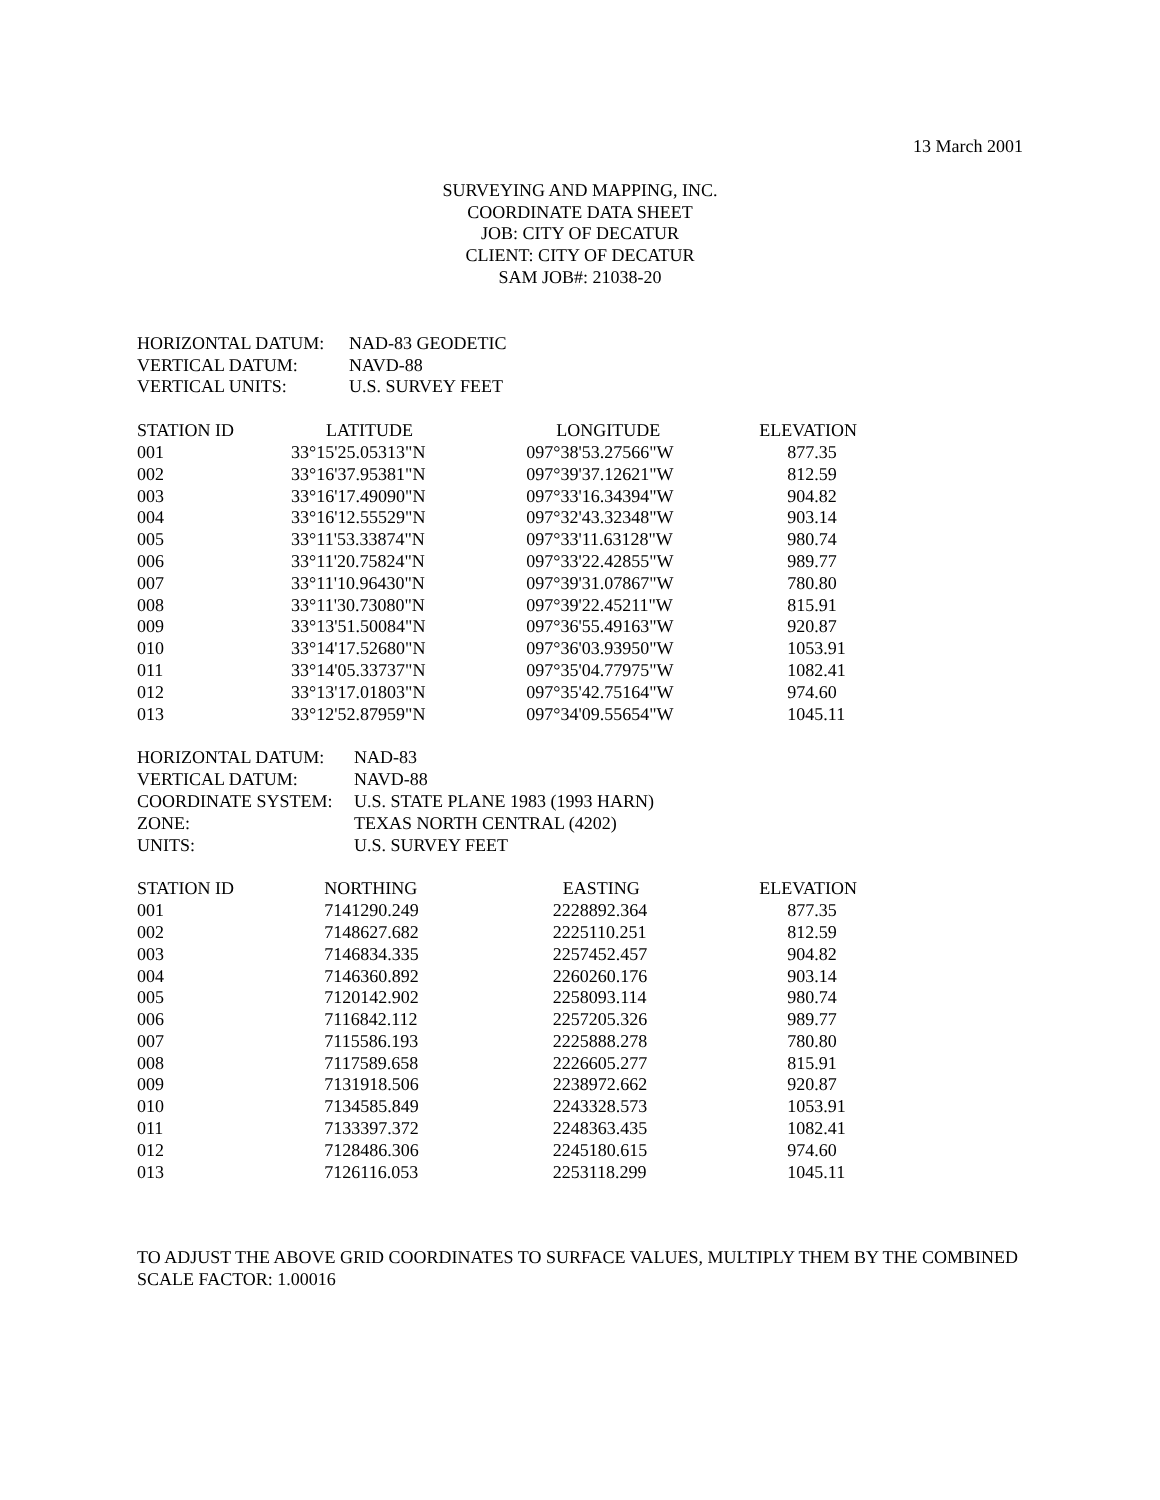13 March 2001
SURVEYING AND MAPPING, INC.
COORDINATE DATA SHEET
JOB: CITY OF DECATUR
CLIENT: CITY OF DECATUR
SAM JOB#: 21038-20
| HORIZONTAL DATUM: | NAD-83 GEODETIC |
| VERTICAL DATUM: | NAVD-88 |
| VERTICAL UNITS: | U.S. SURVEY FEET |
| STATION ID | LATITUDE | LONGITUDE | ELEVATION |
| --- | --- | --- | --- |
| 001 | 33°15'25.05313"N | 097°38'53.27566"W | 877.35 |
| 002 | 33°16'37.95381"N | 097°39'37.12621"W | 812.59 |
| 003 | 33°16'17.49090"N | 097°33'16.34394"W | 904.82 |
| 004 | 33°16'12.55529"N | 097°32'43.32348"W | 903.14 |
| 005 | 33°11'53.33874"N | 097°33'11.63128"W | 980.74 |
| 006 | 33°11'20.75824"N | 097°33'22.42855"W | 989.77 |
| 007 | 33°11'10.96430"N | 097°39'31.07867"W | 780.80 |
| 008 | 33°11'30.73080"N | 097°39'22.45211"W | 815.91 |
| 009 | 33°13'51.50084"N | 097°36'55.49163"W | 920.87 |
| 010 | 33°14'17.52680"N | 097°36'03.93950"W | 1053.91 |
| 011 | 33°14'05.33737"N | 097°35'04.77975"W | 1082.41 |
| 012 | 33°13'17.01803"N | 097°35'42.75164"W | 974.60 |
| 013 | 33°12'52.87959"N | 097°34'09.55654"W | 1045.11 |
| HORIZONTAL DATUM: | NAD-83 |
| VERTICAL DATUM: | NAVD-88 |
| COORDINATE SYSTEM: | U.S. STATE PLANE 1983 (1993 HARN) |
| ZONE: | TEXAS NORTH CENTRAL (4202) |
| UNITS: | U.S. SURVEY FEET |
| STATION ID | NORTHING | EASTING | ELEVATION |
| --- | --- | --- | --- |
| 001 | 7141290.249 | 2228892.364 | 877.35 |
| 002 | 7148627.682 | 2225110.251 | 812.59 |
| 003 | 7146834.335 | 2257452.457 | 904.82 |
| 004 | 7146360.892 | 2260260.176 | 903.14 |
| 005 | 7120142.902 | 2258093.114 | 980.74 |
| 006 | 7116842.112 | 2257205.326 | 989.77 |
| 007 | 7115586.193 | 2225888.278 | 780.80 |
| 008 | 7117589.658 | 2226605.277 | 815.91 |
| 009 | 7131918.506 | 2238972.662 | 920.87 |
| 010 | 7134585.849 | 2243328.573 | 1053.91 |
| 011 | 7133397.372 | 2248363.435 | 1082.41 |
| 012 | 7128486.306 | 2245180.615 | 974.60 |
| 013 | 7126116.053 | 2253118.299 | 1045.11 |
TO ADJUST THE ABOVE GRID COORDINATES TO SURFACE VALUES, MULTIPLY THEM BY THE COMBINED SCALE FACTOR: 1.00016